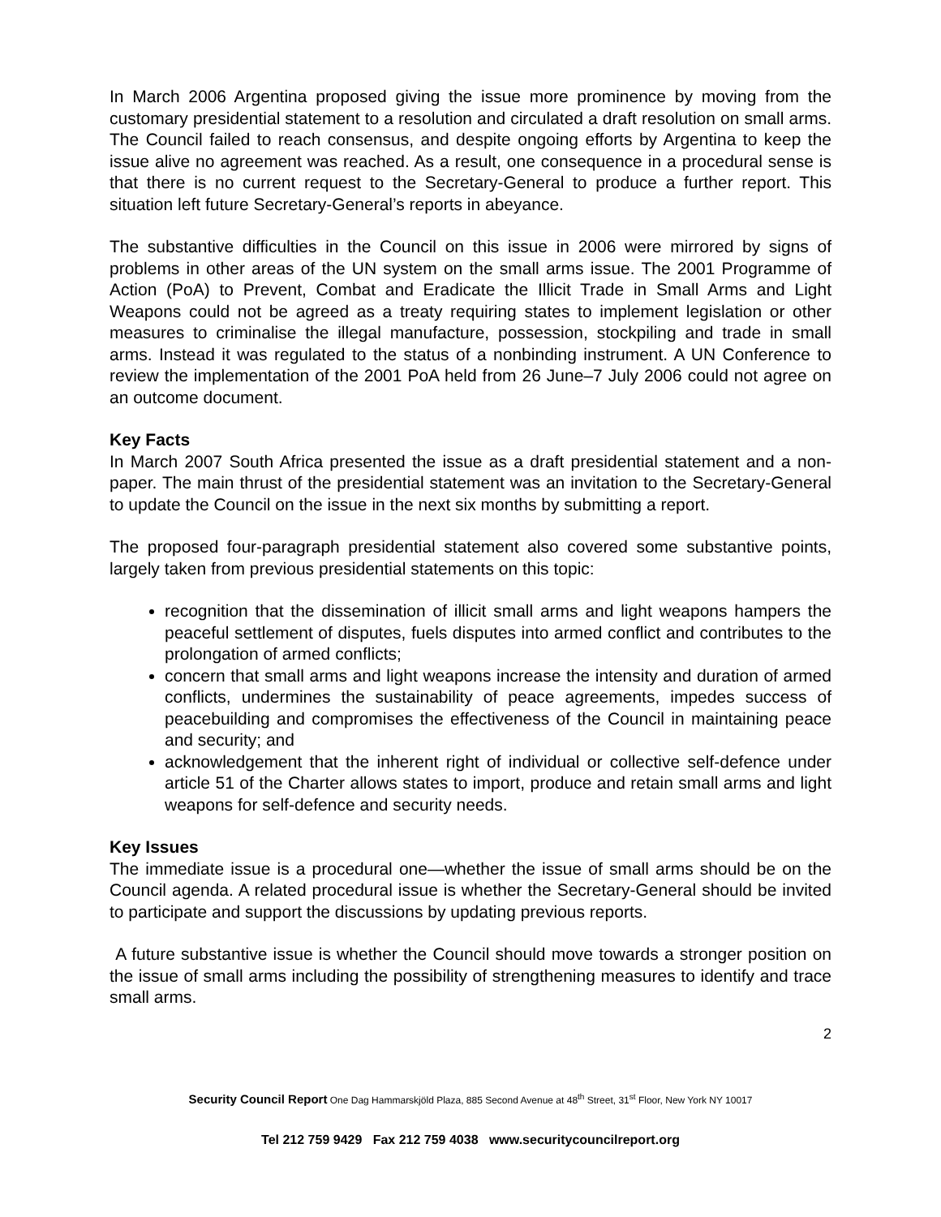In March 2006 Argentina proposed giving the issue more prominence by moving from the customary presidential statement to a resolution and circulated a draft resolution on small arms. The Council failed to reach consensus, and despite ongoing efforts by Argentina to keep the issue alive no agreement was reached. As a result, one consequence in a procedural sense is that there is no current request to the Secretary-General to produce a further report. This situation left future Secretary-General’s reports in abeyance.
The substantive difficulties in the Council on this issue in 2006 were mirrored by signs of problems in other areas of the UN system on the small arms issue. The 2001 Programme of Action (PoA) to Prevent, Combat and Eradicate the Illicit Trade in Small Arms and Light Weapons could not be agreed as a treaty requiring states to implement legislation or other measures to criminalise the illegal manufacture, possession, stockpiling and trade in small arms. Instead it was regulated to the status of a nonbinding instrument. A UN Conference to review the implementation of the 2001 PoA held from 26 June–7 July 2006 could not agree on an outcome document.
Key Facts
In March 2007 South Africa presented the issue as a draft presidential statement and a non-paper. The main thrust of the presidential statement was an invitation to the Secretary-General to update the Council on the issue in the next six months by submitting a report.
The proposed four-paragraph presidential statement also covered some substantive points, largely taken from previous presidential statements on this topic:
recognition that the dissemination of illicit small arms and light weapons hampers the peaceful settlement of disputes, fuels disputes into armed conflict and contributes to the prolongation of armed conflicts;
concern that small arms and light weapons increase the intensity and duration of armed conflicts, undermines the sustainability of peace agreements, impedes success of peacebuilding and compromises the effectiveness of the Council in maintaining peace and security; and
acknowledgement that the inherent right of individual or collective self-defence under article 51 of the Charter allows states to import, produce and retain small arms and light weapons for self-defence and security needs.
Key Issues
The immediate issue is a procedural one—whether the issue of small arms should be on the Council agenda. A related procedural issue is whether the Secretary-General should be invited to participate and support the discussions by updating previous reports.
A future substantive issue is whether the Council should move towards a stronger position on the issue of small arms including the possibility of strengthening measures to identify and trace small arms.
2
Security Council Report One Dag Hammarskjöld Plaza, 885 Second Avenue at 48<sup>th</sup> Street, 31<sup>st</sup> Floor, New York NY 10017
Tel 212 759 9429 Fax 212 759 4038 www.securitycouncilreport.org